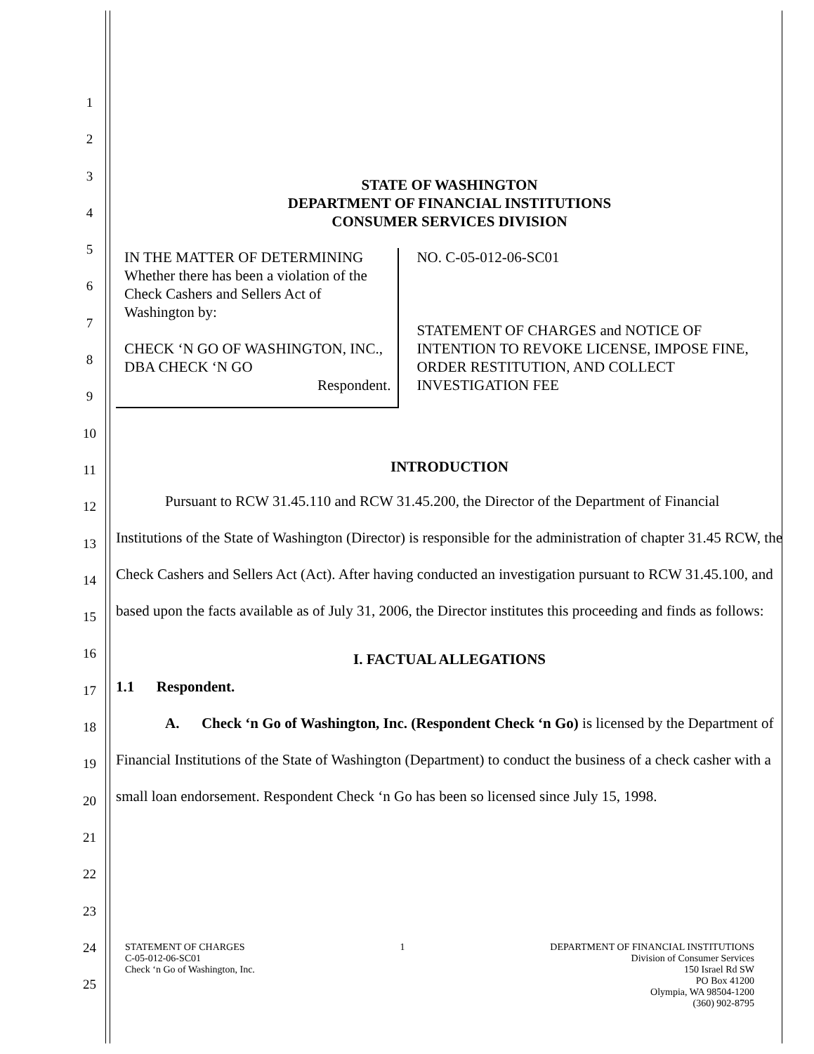1
2
3
4
5
6
7
8
9
10
11
12
13
14
15
16
17
18
19
20
21
22
23
24
25
STATE OF WASHINGTON
DEPARTMENT OF FINANCIAL INSTITUTIONS
CONSUMER SERVICES DIVISION
IN THE MATTER OF DETERMINING
Whether there has been a violation of the Check Cashers and Sellers Act of Washington by:
CHECK ‘N GO OF WASHINGTON, INC.,
DBA CHECK ‘N GO
Respondent.
NO. C-05-012-06-SC01
STATEMENT OF CHARGES and NOTICE OF INTENTION TO REVOKE LICENSE, IMPOSE FINE, ORDER RESTITUTION, AND COLLECT INVESTIGATION FEE
INTRODUCTION
Pursuant to RCW 31.45.110 and RCW 31.45.200, the Director of the Department of Financial Institutions of the State of Washington (Director) is responsible for the administration of chapter 31.45 RCW, the Check Cashers and Sellers Act (Act). After having conducted an investigation pursuant to RCW 31.45.100, and based upon the facts available as of July 31, 2006, the Director institutes this proceeding and finds as follows:
I. FACTUAL ALLEGATIONS
1.1 Respondent.
A. Check ‘n Go of Washington, Inc. (Respondent Check ‘n Go) is licensed by the Department of Financial Institutions of the State of Washington (Department) to conduct the business of a check casher with a small loan endorsement. Respondent Check ‘n Go has been so licensed since July 15, 1998.
STATEMENT OF CHARGES
C-05-012-06-SC01
Check ‘n Go of Washington, Inc.
1 DEPARTMENT OF FINANCIAL INSTITUTIONS
Division of Consumer Services
150 Israel Rd SW
PO Box 41200
Olympia, WA 98504-1200
(360) 902-8795